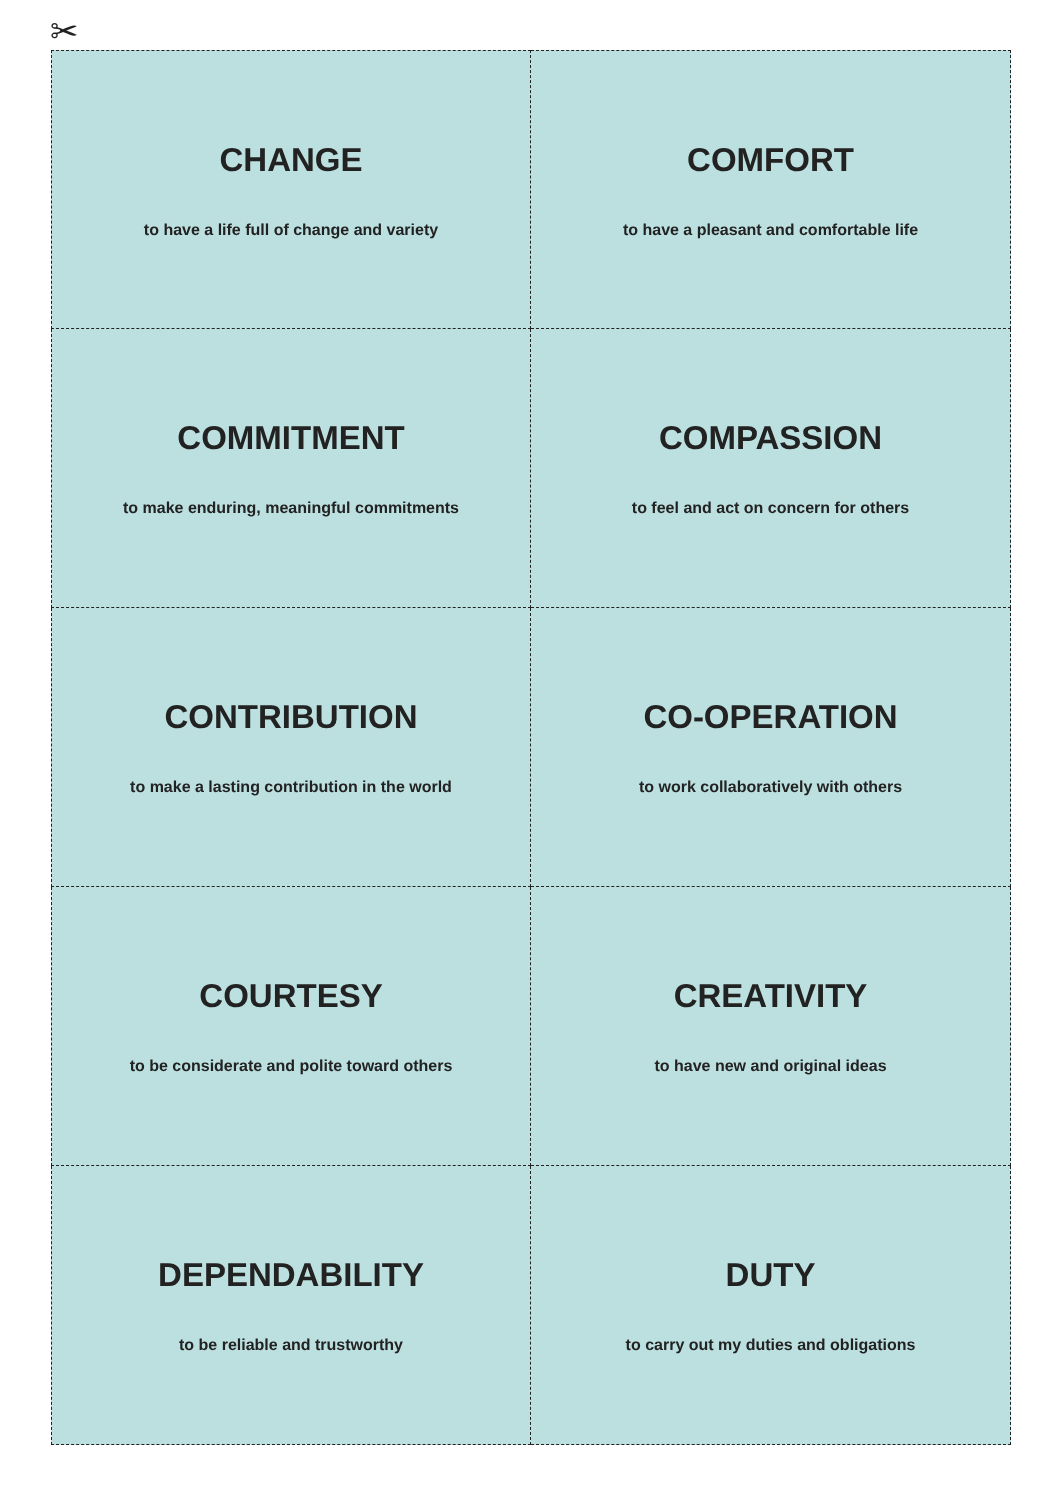✂
CHANGE
to have a life full of change and variety
COMFORT
to have a pleasant and comfortable life
COMMITMENT
to make enduring, meaningful commitments
COMPASSION
to feel and act on concern for others
CONTRIBUTION
to make a lasting contribution in the world
CO-OPERATION
to work collaboratively with others
COURTESY
to be considerate and polite toward others
CREATIVITY
to have new and original ideas
DEPENDABILITY
to be reliable and trustworthy
DUTY
to carry out my duties and obligations